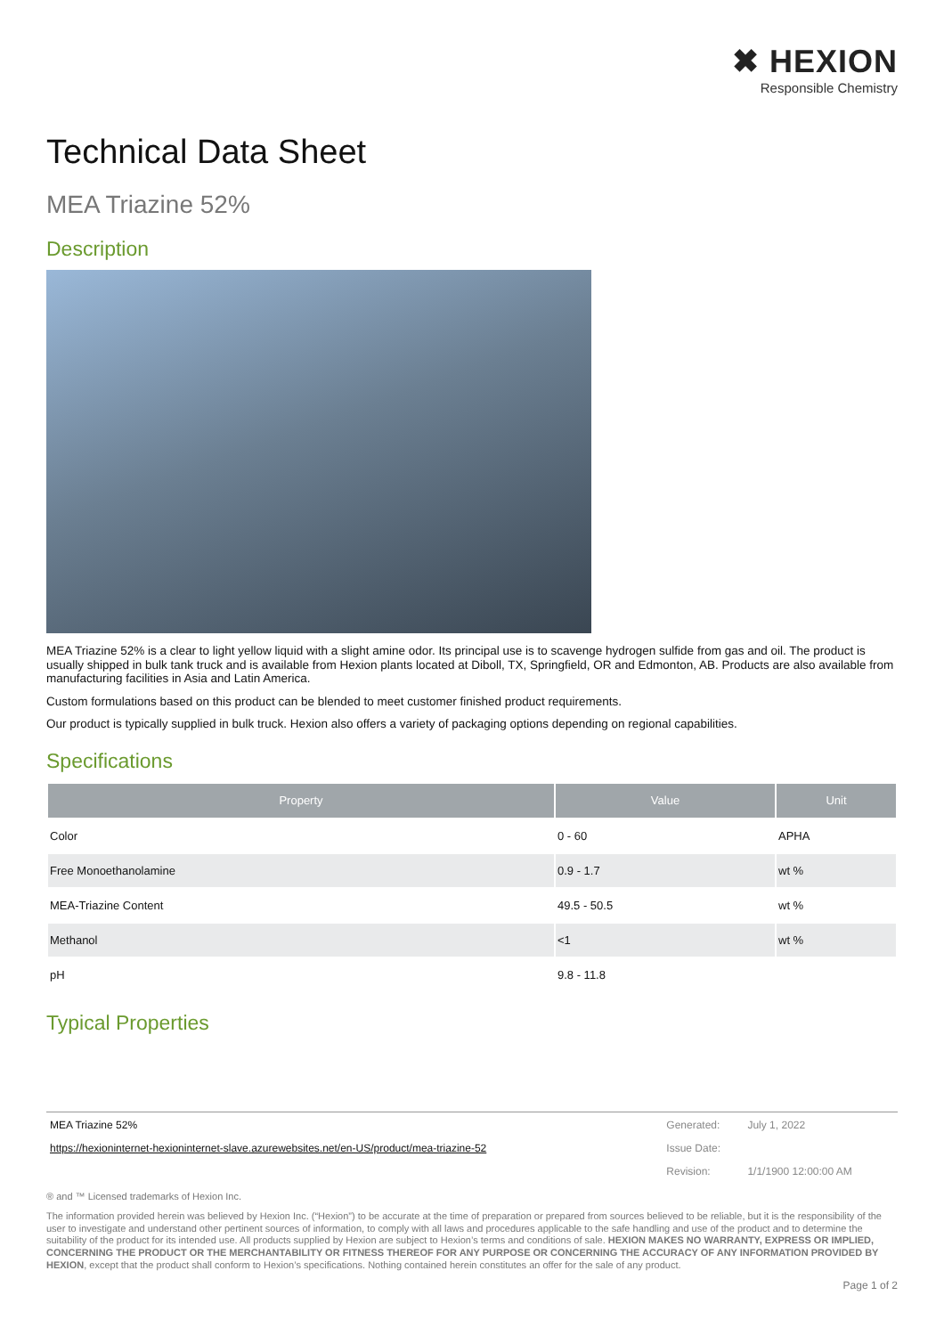✖ HEXION
Responsible Chemistry
Technical Data Sheet
MEA Triazine 52%
Description
MEA Triazine 52% is a clear to light yellow liquid with a slight amine odor. Its principal use is to scavenge hydrogen sulfide from gas and oil. The product is usually shipped in bulk tank truck and is available from Hexion plants located at Diboll, TX, Springfield, OR and Edmonton, AB. Products are also available from manufacturing facilities in Asia and Latin America.
Custom formulations based on this product can be blended to meet customer finished product requirements.
Our product is typically supplied in bulk truck. Hexion also offers a variety of packaging options depending on regional capabilities.
Specifications
| Property | Value | Unit |
| --- | --- | --- |
| Color | 0 - 60 | APHA |
| Free Monoethanolamine | 0.9 - 1.7 | wt % |
| MEA-Triazine Content | 49.5 - 50.5 | wt % |
| Methanol | <1 | wt % |
| pH | 9.8 - 11.8 | |
Typical Properties
| MEA Triazine 52% | Generated: | July 1, 2022 |
| https://hexioninternet-hexioninternet-slave.azurewebsites.net/en-US/product/mea-triazine-52 | Issue Date: | |
| | Revision: | 1/1/1900 12:00:00 AM |
® and ™ Licensed trademarks of Hexion Inc.
The information provided herein was believed by Hexion Inc. (“Hexion”) to be accurate at the time of preparation or prepared from sources believed to be reliable, but it is the responsibility of the user to investigate and understand other pertinent sources of information, to comply with all laws and procedures applicable to the safe handling and use of the product and to determine the suitability of the product for its intended use. All products supplied by Hexion are subject to Hexion’s terms and conditions of sale. HEXION MAKES NO WARRANTY, EXPRESS OR IMPLIED, CONCERNING THE PRODUCT OR THE MERCHANTABILITY OR FITNESS THEREOF FOR ANY PURPOSE OR CONCERNING THE ACCURACY OF ANY INFORMATION PROVIDED BY HEXION, except that the product shall conform to Hexion’s specifications. Nothing contained herein constitutes an offer for the sale of any product.
Page 1 of 2